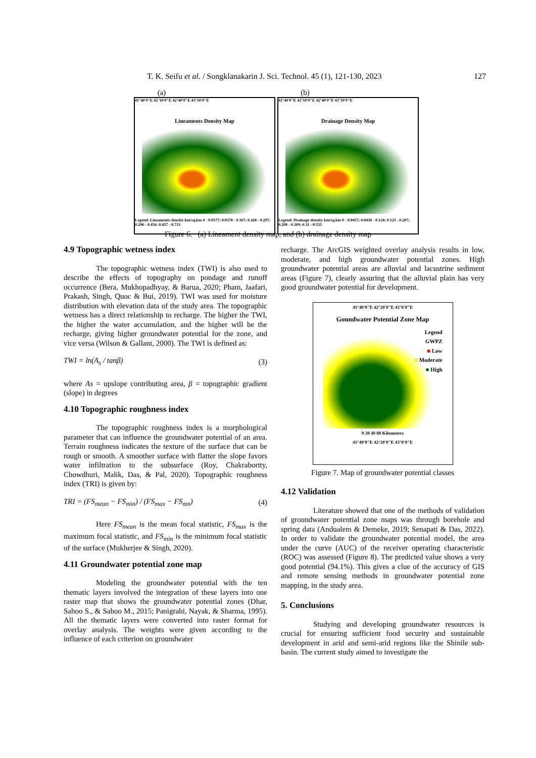T. K. Seifu et al. / Songklanakarin J. Sci. Technol. 45 (1), 121-130, 2023 127
(a)
41°40'0"E 42°10'0"E 42°40'0"E 43°10'0"E
Lineaments Density Map
Legend: Lineaments density km/sq.km 0 - 0.0577; 0.0578 - 0.167; 0.168 - 0.297; 0.298 - 0.456; 0.457 - 0.733
(b)
41°40'0"E 42°10'0"E 42°40'0"E 43°10'0"E
Drainage Density Map
Legend: Drainage density km/sq.km 0 - 0.0457; 0.0458 - 0.124; 0.125 - 0.207; 0.208 - 0.309; 0.31 - 0.555
Figure 6. (a) Lineament density map, and (b) drainage density map
4.9 Topographic wetness index
The topographic wetness index (TWI) is also used to describe the effects of topography on pondage and runoff occurrence (Bera, Mukhopadhyay, & Barua, 2020; Pham, Jaafari, Prakash, Singh, Quoc & Bui, 2019). TWI was used for moisture distribution with elevation data of the study area. The topographic wetness has a direct relationship to recharge. The higher the TWI, the higher the water accumulation, and the higher will be the recharge, giving higher groundwater potential for the zone, and vice versa (Wilson & Gallant, 2000). The TWI is defined as:
TWI = ln(A<sub>s</sub> / tanβ) (3)
where As = upslope contributing area, β = topographic gradient (slope) in degrees
4.10 Topographic roughness index
The topographic roughness index is a morphological parameter that can influence the groundwater potential of an area. Terrain roughness indicates the texture of the surface that can be rough or smooth. A smoother surface with flatter the slope favors water infiltration to the subsurface (Roy, Chakrabortty, Chowdhuri, Malik, Das, & Pal, 2020). Topographic roughness index (TRI) is given by:
TRI = (FS<sub>mean</sub> − FS<sub>min</sub>) / (FS<sub>max</sub> − FS<sub>mn</sub>) (4)
Here FS<sub>mean</sub> is the mean focal statistic, FS<sub>max</sub> is the maximum focal statistic, and FS<sub>min</sub> is the minimum focal statistic of the surface (Mukherjee & Singh, 2020).
4.11 Groundwater potential zone map
Modeling the groundwater potential with the ten thematic layers involved the integration of these layers into one raster map that shows the groundwater potential zones (Dhar, Sahoo S., & Sahoo M., 2015; Panigrahi, Nayak, & Sharma, 1995). All the thematic layers were converted into raster format for overlay analysis. The weights were given according to the influence of each criterion on groundwater
recharge. The ArcGIS weighted overlay analysis results in low, moderate, and high groundwater potential zones. High groundwater potential areas are alluvial and lacustrine sediment areas (Figure 7), clearly assuring that the alluvial plain has very good groundwater potential for development.
41°40'0"E 42°20'0"E 43°0'0"E
Goundwater Potential Zone Map
Legend
GWPZ
■ Low
■ Moderate
■ High
0 20 40 80 Kilometers
41°40'0"E 42°20'0"E 43°0'0"E
Figure 7. Map of groundwater potential classes
4.12 Validation
Literature showed that one of the methods of validation of groundwater potential zone maps was through borehole and spring data (Andualem & Demeke, 2019; Senapati & Das, 2022). In order to validate the groundwater potential model, the area under the curve (AUC) of the receiver operating characteristic (ROC) was assessed (Figure 8). The predicted value shows a very good potential (94.1%). This gives a clue of the accuracy of GIS and remote sensing methods in groundwater potential zone mapping, in the study area.
5. Conclusions
Studying and developing groundwater resources is crucial for ensuring sufficient food security and sustainable development in arid and semi-arid regions like the Shinile sub-basin. The current study aimed to investigate the